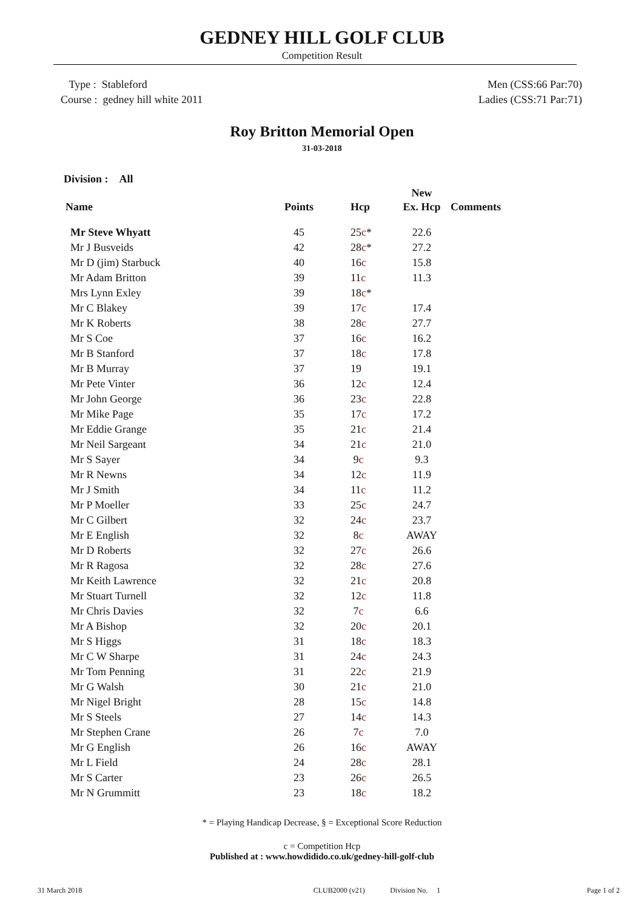GEDNEY HILL GOLF CLUB
Competition Result
Type : Stableford
Course : gedney hill white 2011
Men (CSS:66 Par:70)
Ladies (CSS:71 Par:71)
Roy Britton Memorial Open
31-03-2018
Division : All
| | | | New | |
| --- | --- | --- | --- | --- |
| Name | Points | Hcp | Ex. Hcp | Comments |
| Mr Steve Whyatt | 45 | 25 c * | 22.6 | |
| Mr J Busveids | 42 | 28 c * | 27.2 | |
| Mr D (jim) Starbuck | 40 | 16 c | 15.8 | |
| Mr Adam Britton | 39 | 11 c | 11.3 | |
| Mrs Lynn Exley | 39 | 18 c * | | |
| Mr C Blakey | 39 | 17 c | 17.4 | |
| Mr K Roberts | 38 | 28 c | 27.7 | |
| Mr S Coe | 37 | 16 c | 16.2 | |
| Mr B Stanford | 37 | 18 c | 17.8 | |
| Mr B Murray | 37 | 19 | 19.1 | |
| Mr Pete Vinter | 36 | 12 c | 12.4 | |
| Mr John George | 36 | 23 c | 22.8 | |
| Mr Mike Page | 35 | 17 c | 17.2 | |
| Mr Eddie Grange | 35 | 21 c | 21.4 | |
| Mr Neil Sargeant | 34 | 21 c | 21.0 | |
| Mr S Sayer | 34 | 9 c | 9.3 | |
| Mr R Newns | 34 | 12 c | 11.9 | |
| Mr J Smith | 34 | 11 c | 11.2 | |
| Mr P Moeller | 33 | 25 c | 24.7 | |
| Mr C Gilbert | 32 | 24 c | 23.7 | |
| Mr E English | 32 | 8 c | AWAY | |
| Mr D Roberts | 32 | 27 c | 26.6 | |
| Mr R Ragosa | 32 | 28 c | 27.6 | |
| Mr Keith Lawrence | 32 | 21 c | 20.8 | |
| Mr Stuart Turnell | 32 | 12 c | 11.8 | |
| Mr Chris Davies | 32 | 7 c | 6.6 | |
| Mr A Bishop | 32 | 20 c | 20.1 | |
| Mr S Higgs | 31 | 18 c | 18.3 | |
| Mr C W Sharpe | 31 | 24 c | 24.3 | |
| Mr Tom Penning | 31 | 22 c | 21.9 | |
| Mr G Walsh | 30 | 21 c | 21.0 | |
| Mr Nigel Bright | 28 | 15 c | 14.8 | |
| Mr S Steels | 27 | 14 c | 14.3 | |
| Mr Stephen Crane | 26 | 7 c | 7.0 | |
| Mr G English | 26 | 16 c | AWAY | |
| Mr L Field | 24 | 28 c | 28.1 | |
| Mr S Carter | 23 | 26 c | 26.5 | |
| Mr N Grummitt | 23 | 18 c | 18.2 | |
* = Playing Handicap Decrease, § = Exceptional Score Reduction
c = Competition Hcp
Published at : www.howdidido.co.uk/gedney-hill-golf-club
31 March 2018 CLUB2000 (v21) Division No. 1 Page 1 of 2